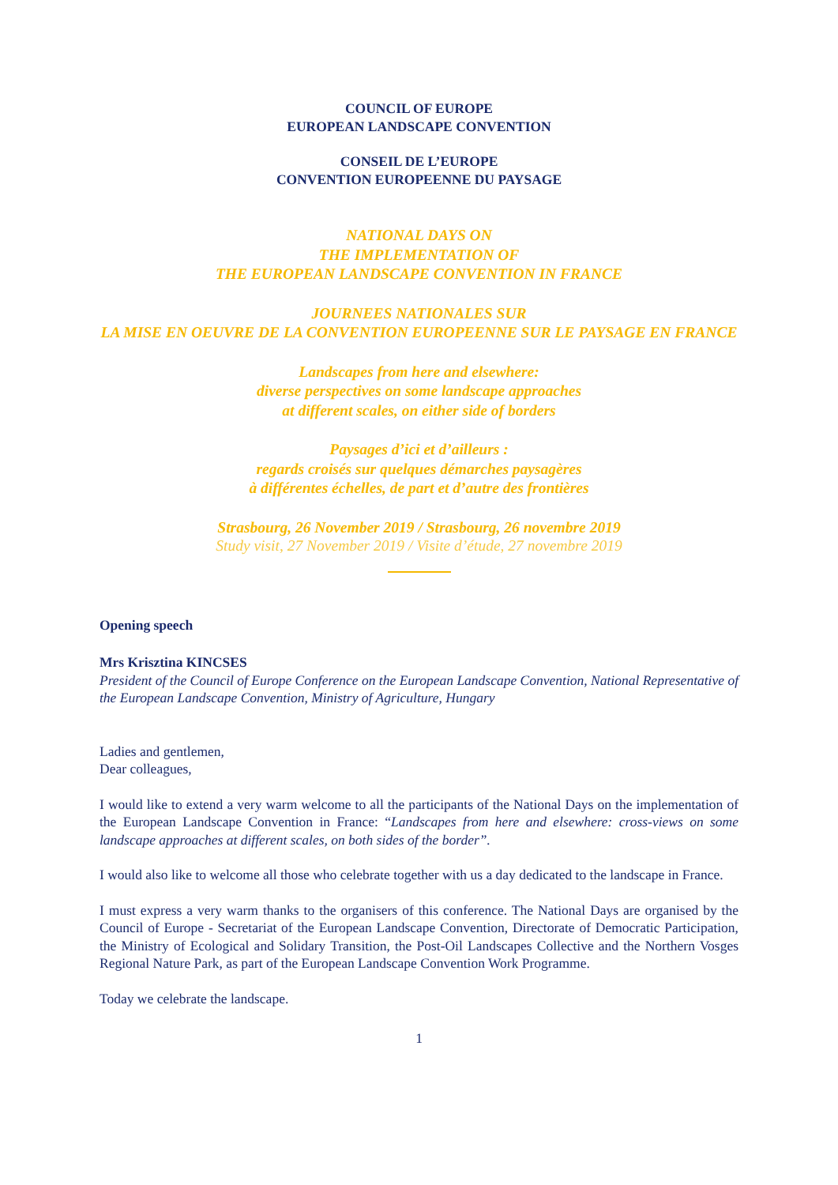COUNCIL OF EUROPE
EUROPEAN LANDSCAPE CONVENTION
CONSEIL DE L’EUROPE
CONVENTION EUROPEENNE DU PAYSAGE
NATIONAL DAYS ON
THE IMPLEMENTATION OF
THE EUROPEAN LANDSCAPE CONVENTION IN FRANCE
JOURNEES NATIONALES SUR
LA MISE EN OEUVRE DE LA CONVENTION EUROPEENNE SUR LE PAYSAGE EN FRANCE
Landscapes from here and elsewhere:
diverse perspectives on some landscape approaches
at different scales, on either side of borders
Paysages d’ici et d’ailleurs :
regards croisés sur quelques démarches paysagères
à différentes échelles, de part et d’autre des frontières
Strasbourg, 26 November 2019 / Strasbourg, 26 novembre 2019
Study visit, 27 November 2019 / Visite d’étude, 27 novembre 2019
Opening speech
Mrs Krisztina KINCSES
President of the Council of Europe Conference on the European Landscape Convention, National Representative of the European Landscape Convention, Ministry of Agriculture, Hungary
Ladies and gentlemen,
Dear colleagues,
I would like to extend a very warm welcome to all the participants of the National Days on the implementation of the European Landscape Convention in France: “Landscapes from here and elsewhere: cross-views on some landscape approaches at different scales, on both sides of the border”.
I would also like to welcome all those who celebrate together with us a day dedicated to the landscape in France.
I must express a very warm thanks to the organisers of this conference. The National Days are organised by the Council of Europe - Secretariat of the European Landscape Convention, Directorate of Democratic Participation, the Ministry of Ecological and Solidary Transition, the Post-Oil Landscapes Collective and the Northern Vosges Regional Nature Park, as part of the European Landscape Convention Work Programme.
Today we celebrate the landscape.
1